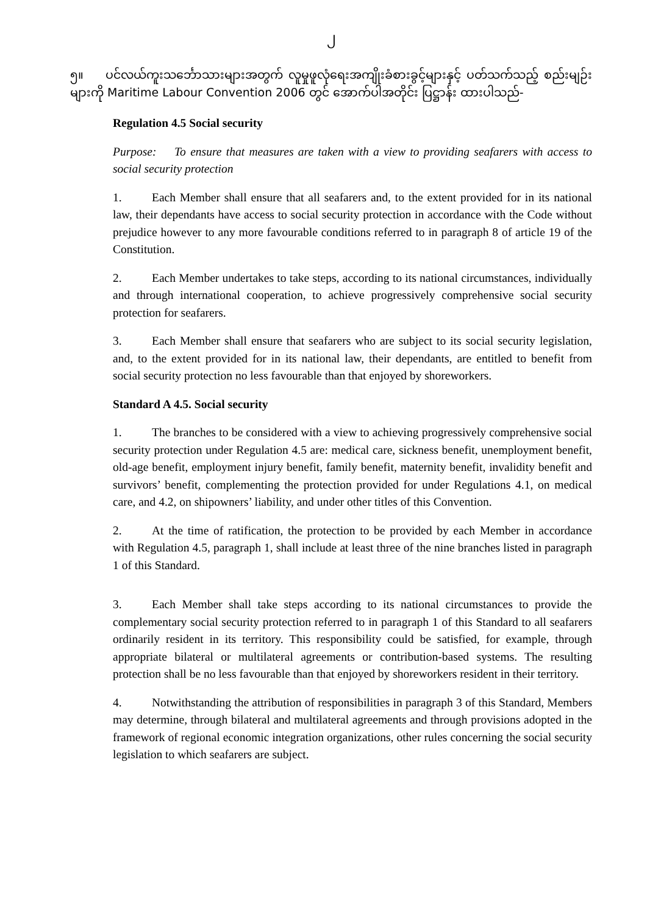၂
၅။ ပင်လယ်ကူးသင်္ဘောသားများအတွက် လူမှုဖူလုံရေးအကျိုးခံစားခွင့်များနှင့် ပတ်သက်သည့် စည်းမျဉ်းများကို Maritime Labour Convention 2006 တွင် အောက်ပါအတိုင်း ပြဋ္ဌာန်း ထားပါသည်-
Regulation 4.5 Social security
Purpose: To ensure that measures are taken with a view to providing seafarers with access to social security protection
1. Each Member shall ensure that all seafarers and, to the extent provided for in its national law, their dependants have access to social security protection in accordance with the Code without prejudice however to any more favourable conditions referred to in paragraph 8 of article 19 of the Constitution.
2. Each Member undertakes to take steps, according to its national circumstances, individually and through international cooperation, to achieve progressively comprehensive social security protection for seafarers.
3. Each Member shall ensure that seafarers who are subject to its social security legislation, and, to the extent provided for in its national law, their dependants, are entitled to benefit from social security protection no less favourable than that enjoyed by shoreworkers.
Standard A 4.5. Social security
1. The branches to be considered with a view to achieving progressively comprehensive social security protection under Regulation 4.5 are: medical care, sickness benefit, unemployment benefit, old-age benefit, employment injury benefit, family benefit, maternity benefit, invalidity benefit and survivors’ benefit, complementing the protection provided for under Regulations 4.1, on medical care, and 4.2, on shipowners’ liability, and under other titles of this Convention.
2. At the time of ratification, the protection to be provided by each Member in accordance with Regulation 4.5, paragraph 1, shall include at least three of the nine branches listed in paragraph 1 of this Standard.
3. Each Member shall take steps according to its national circumstances to provide the complementary social security protection referred to in paragraph 1 of this Standard to all seafarers ordinarily resident in its territory. This responsibility could be satisfied, for example, through appropriate bilateral or multilateral agreements or contribution-based systems. The resulting protection shall be no less favourable than that enjoyed by shoreworkers resident in their territory.
4. Notwithstanding the attribution of responsibilities in paragraph 3 of this Standard, Members may determine, through bilateral and multilateral agreements and through provisions adopted in the framework of regional economic integration organizations, other rules concerning the social security legislation to which seafarers are subject.